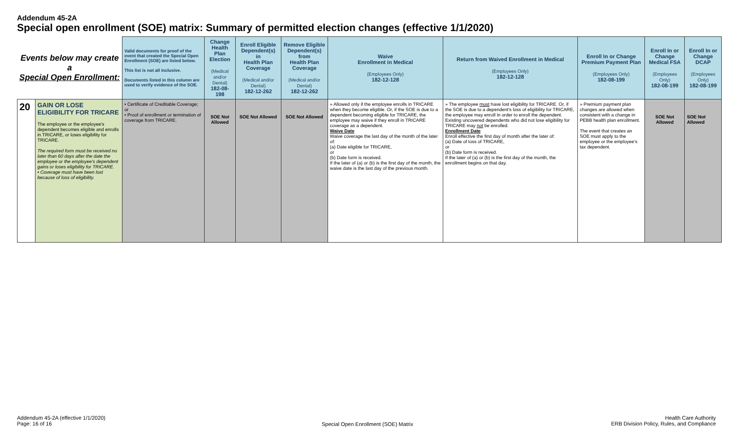Addendum 45-2A
Special open enrollment (SOE) matrix: Summary of permitted election changes (effective 1/1/2020)
| Events below may create a Special Open Enrollment: | | Valid documents for proof of the event that created the Special Open Enrollment (SOE) are listed below. This list is not all inclusive. Documents listed in this column are used to verify evidence of the SOE. | Change Health Plan Election (Medical and/or Dental) 182-08-198 | Enroll Eligible Dependent(s) in Health Plan Coverage (Medical and/or Dental) 182-12-262 | Remove Eligible Dependent(s) from Health Plan Coverage (Medical and/or Dental) 182-12-262 | Waive Enrollment in Medical (Employees Only) 182-12-128 | Return from Waived Enrollment in Medical (Employees Only) 182-12-128 | Enroll In or Change Premium Payment Plan (Employees Only) 182-08-199 | Enroll In or Change Medical FSA (Employees Only) 182-08-199 | Enroll In or Change DCAP (Employees Only) 182-08-199 |
| --- | --- | --- | --- | --- | --- | --- | --- | --- | --- | --- |
| 20 | GAIN OR LOSE ELIGIBILITY FOR TRICARE The employee or the employee's dependent becomes eligible and enrolls in TRICARE, or loses eligibility for TRICARE. The required form must be received no later than 60 days after the date the employee or the employee's dependent gains or loses eligibility for TRICARE. • Coverage must have been lost because of loss of eligibility. | • Certificate of Creditable Coverage; or • Proof of enrollment or termination of coverage from TRICARE. | SOE Not Allowed | SOE Not Allowed | SOE Not Allowed | » Allowed only if the employee enrolls in TRICARE when they become eligible. Or, if the SOE is due to a dependent becoming eligible for TRICARE, the employee may waive if they enroll in TRICARE coverage as a dependent. Waive Date Waive coverage the last day of the month of the later of: (a) Date eligible for TRICARE, or (b) Date form is received. If the later of (a) or (b) is the first day of the month, the waive date is the last day of the previous month. | » The employee must have lost eligibility for TRICARE. Or, if the SOE is due to a dependent's loss of eligibility for TRICARE, the employee may enroll in order to enroll the dependent. Existing uncovered dependents who did not lose eligibility for TRICARE may not be enrolled. Enrollment Date Enroll effective the first day of month after the later of: (a) Date of loss of TRICARE, or (b) Date form is received. If the later of (a) or (b) is the first day of the month, the enrollment begins on that day. | » Premium payment plan changes are allowed when consistent with a change in PEBB health plan enrollment. The event that creates an SOE must apply to the employee or the employee's tax dependent. | SOE Not Allowed | SOE Not Allowed |
Addendum 45-2A (effective 1/1/2020)
Page: 16 of 16
Special Open Enrollment (SOE) Matrix
Health Care Authority
ERB Division Policy, Rules, and Compliance